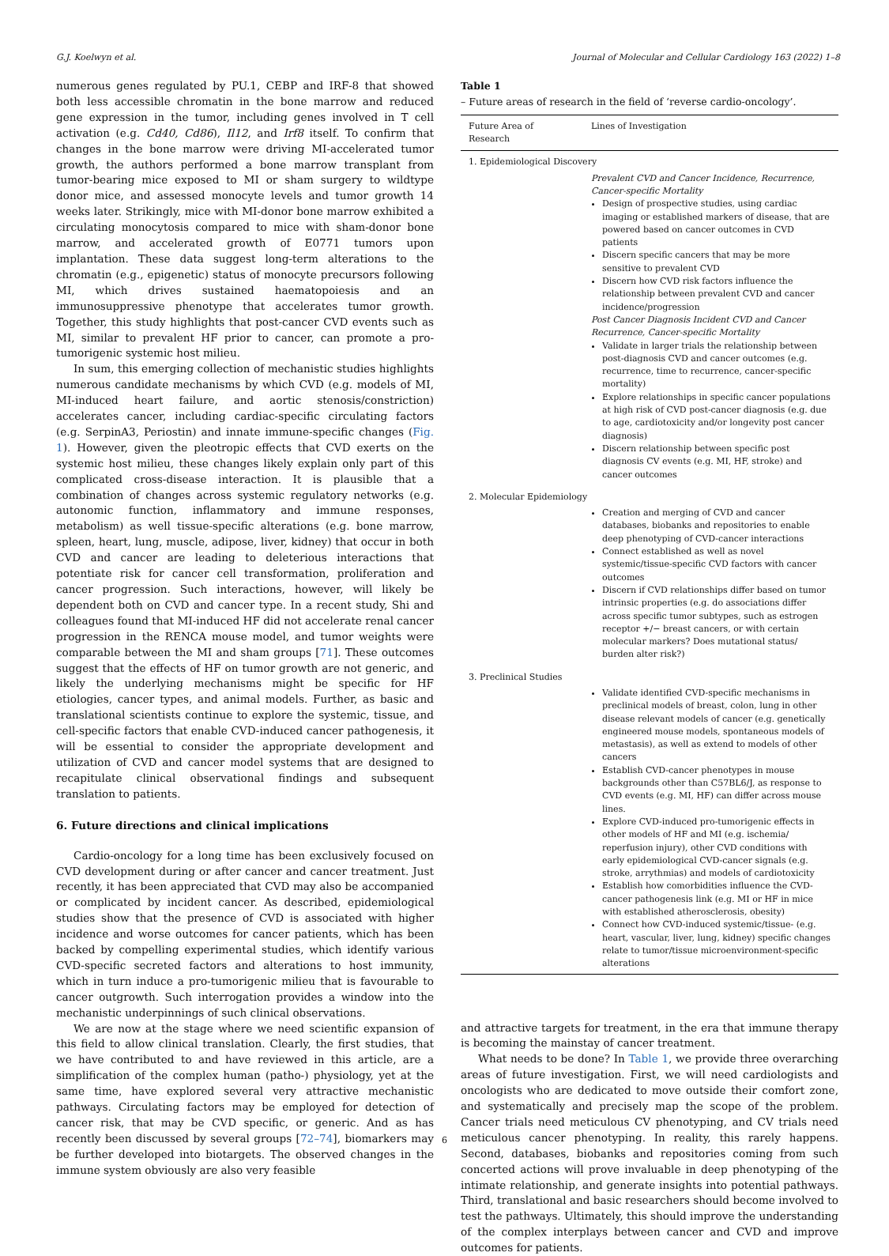G.J. Koelwyn et al. Journal of Molecular and Cellular Cardiology 163 (2022) 1–8
numerous genes regulated by PU.1, CEBP and IRF-8 that showed both less accessible chromatin in the bone marrow and reduced gene expression in the tumor, including genes involved in T cell activation (e.g. Cd40, Cd86), Il12, and Irf8 itself. To confirm that changes in the bone marrow were driving MI-accelerated tumor growth, the authors performed a bone marrow transplant from tumor-bearing mice exposed to MI or sham surgery to wildtype donor mice, and assessed monocyte levels and tumor growth 14 weeks later. Strikingly, mice with MI-donor bone marrow exhibited a circulating monocytosis compared to mice with sham-donor bone marrow, and accelerated growth of E0771 tumors upon implantation. These data suggest long-term alterations to the chromatin (e.g., epigenetic) status of monocyte precursors following MI, which drives sustained haematopoiesis and an immunosuppressive phenotype that accelerates tumor growth. Together, this study highlights that post-cancer CVD events such as MI, similar to prevalent HF prior to cancer, can promote a pro-tumorigenic systemic host milieu.
In sum, this emerging collection of mechanistic studies highlights numerous candidate mechanisms by which CVD (e.g. models of MI, MI-induced heart failure, and aortic stenosis/constriction) accelerates cancer, including cardiac-specific circulating factors (e.g. SerpinA3, Periostin) and innate immune-specific changes (Fig. 1). However, given the pleotropic effects that CVD exerts on the systemic host milieu, these changes likely explain only part of this complicated cross-disease interaction. It is plausible that a combination of changes across systemic regulatory networks (e.g. autonomic function, inflammatory and immune responses, metabolism) as well tissue-specific alterations (e.g. bone marrow, spleen, heart, lung, muscle, adipose, liver, kidney) that occur in both CVD and cancer are leading to deleterious interactions that potentiate risk for cancer cell transformation, proliferation and cancer progression. Such interactions, however, will likely be dependent both on CVD and cancer type. In a recent study, Shi and colleagues found that MI-induced HF did not accelerate renal cancer progression in the RENCA mouse model, and tumor weights were comparable between the MI and sham groups [71]. These outcomes suggest that the effects of HF on tumor growth are not generic, and likely the underlying mechanisms might be specific for HF etiologies, cancer types, and animal models. Further, as basic and translational scientists continue to explore the systemic, tissue, and cell-specific factors that enable CVD-induced cancer pathogenesis, it will be essential to consider the appropriate development and utilization of CVD and cancer model systems that are designed to recapitulate clinical observational findings and subsequent translation to patients.
6. Future directions and clinical implications
Cardio-oncology for a long time has been exclusively focused on CVD development during or after cancer and cancer treatment. Just recently, it has been appreciated that CVD may also be accompanied or complicated by incident cancer. As described, epidemiological studies show that the presence of CVD is associated with higher incidence and worse outcomes for cancer patients, which has been backed by compelling experimental studies, which identify various CVD-specific secreted factors and alterations to host immunity, which in turn induce a pro-tumorigenic milieu that is favourable to cancer outgrowth. Such interrogation provides a window into the mechanistic underpinnings of such clinical observations.
We are now at the stage where we need scientific expansion of this field to allow clinical translation. Clearly, the first studies, that we have contributed to and have reviewed in this article, are a simplification of the complex human (patho-) physiology, yet at the same time, have explored several very attractive mechanistic pathways. Circulating factors may be employed for detection of cancer risk, that may be CVD specific, or generic. And as has recently been discussed by several groups [72–74], biomarkers may be further developed into biotargets. The observed changes in the immune system obviously are also very feasible
Table 1
– Future areas of research in the field of ‘reverse cardio-oncology’.
| Future Area of Research | Lines of Investigation |
| --- | --- |
| 1. Epidemiological Discovery | |
| | Prevalent CVD and Cancer Incidence, Recurrence, Cancer-specific Mortality Design of prospective studies, using cardiac imaging or established markers of disease, that are powered based on cancer outcomes in CVD patients Discern specific cancers that may be more sensitive to prevalent CVD Discern how CVD risk factors influence the relationship between prevalent CVD and cancer incidence/progression Post Cancer Diagnosis Incident CVD and Cancer Recurrence, Cancer-specific Mortality Validate in larger trials the relationship between post-diagnosis CVD and cancer outcomes (e.g. recurrence, time to recurrence, cancer-specific mortality) Explore relationships in specific cancer populations at high risk of CVD post-cancer diagnosis (e.g. due to age, cardiotoxicity and/or longevity post cancer diagnosis) Discern relationship between specific post diagnosis CV events (e.g. MI, HF, stroke) and cancer outcomes |
| 2. Molecular Epidemiology | |
| | Creation and merging of CVD and cancer databases, biobanks and repositories to enable deep phenotyping of CVD-cancer interactions Connect established as well as novel systemic/tissue-specific CVD factors with cancer outcomes Discern if CVD relationships differ based on tumor intrinsic properties (e.g. do associations differ across specific tumor subtypes, such as estrogen receptor +/− breast cancers, or with certain molecular markers? Does mutational status/ burden alter risk?) |
| 3. Preclinical Studies | |
| | Validate identified CVD-specific mechanisms in preclinical models of breast, colon, lung in other disease relevant models of cancer (e.g. genetically engineered mouse models, spontaneous models of metastasis), as well as extend to models of other cancers Establish CVD-cancer phenotypes in mouse backgrounds other than C57BL6/J, as response to CVD events (e.g. MI, HF) can differ across mouse lines. Explore CVD-induced pro-tumorigenic effects in other models of HF and MI (e.g. ischemia/ reperfusion injury), other CVD conditions with early epidemiological CVD-cancer signals (e.g. stroke, arrythmias) and models of cardiotoxicity Establish how comorbidities influence the CVD-cancer pathogenesis link (e.g. MI or HF in mice with established atherosclerosis, obesity) Connect how CVD-induced systemic/tissue- (e.g. heart, vascular, liver, lung, kidney) specific changes relate to tumor/tissue microenvironment-specific alterations |
and attractive targets for treatment, in the era that immune therapy is becoming the mainstay of cancer treatment.
What needs to be done? In Table 1, we provide three overarching areas of future investigation. First, we will need cardiologists and oncologists who are dedicated to move outside their comfort zone, and systematically and precisely map the scope of the problem. Cancer trials need meticulous CV phenotyping, and CV trials need meticulous cancer phenotyping. In reality, this rarely happens. Second, databases, biobanks and repositories coming from such concerted actions will prove invaluable in deep phenotyping of the intimate relationship, and generate insights into potential pathways. Third, translational and basic researchers should become involved to test the pathways. Ultimately, this should improve the understanding of the complex interplays between cancer and CVD and improve outcomes for patients.
6